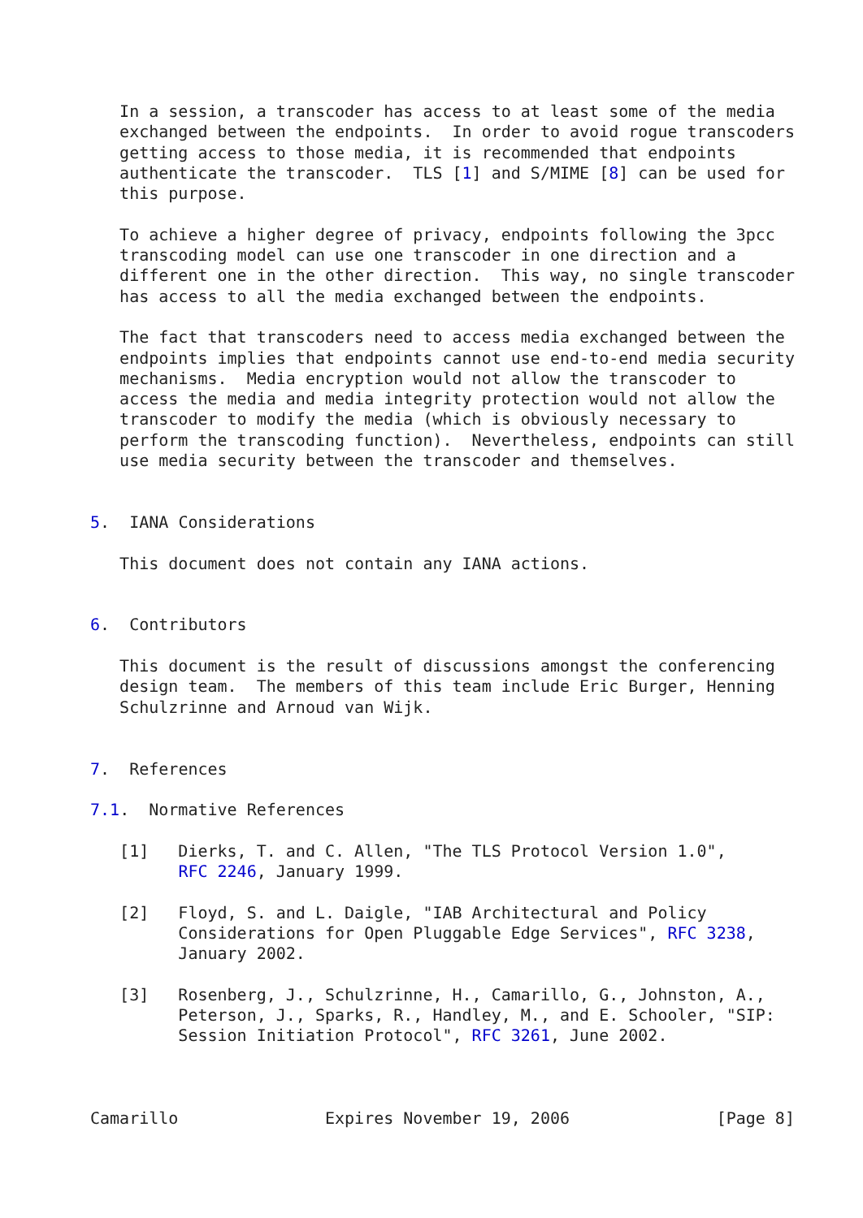In a session, a transcoder has access to at least some of the media
   exchanged between the endpoints.  In order to avoid rogue transcoders
   getting access to those media, it is recommended that endpoints
   authenticate the transcoder.  TLS [1] and S/MIME [8] can be used for
   this purpose.

   To achieve a higher degree of privacy, endpoints following the 3pcc
   transcoding model can use one transcoder in one direction and a
   different one in the other direction.  This way, no single transcoder
   has access to all the media exchanged between the endpoints.

   The fact that transcoders need to access media exchanged between the
   endpoints implies that endpoints cannot use end-to-end media security
   mechanisms.  Media encryption would not allow the transcoder to
   access the media and media integrity protection would not allow the
   transcoder to modify the media (which is obviously necessary to
   perform the transcoding function).  Nevertheless, endpoints can still
   use media security between the transcoder and themselves.


5.  IANA Considerations

   This document does not contain any IANA actions.


6.  Contributors

   This document is the result of discussions amongst the conferencing
   design team.  The members of this team include Eric Burger, Henning
   Schulzrinne and Arnoud van Wijk.


7.  References

7.1.  Normative References

   [1]   Dierks, T. and C. Allen, "The TLS Protocol Version 1.0",
         RFC 2246, January 1999.

   [2]   Floyd, S. and L. Daigle, "IAB Architectural and Policy
         Considerations for Open Pluggable Edge Services", RFC 3238,
         January 2002.

   [3]   Rosenberg, J., Schulzrinne, H., Camarillo, G., Johnston, A.,
         Peterson, J., Sparks, R., Handley, M., and E. Schooler, "SIP:
         Session Initiation Protocol", RFC 3261, June 2002.



Camarillo               Expires November 19, 2006               [Page 8]